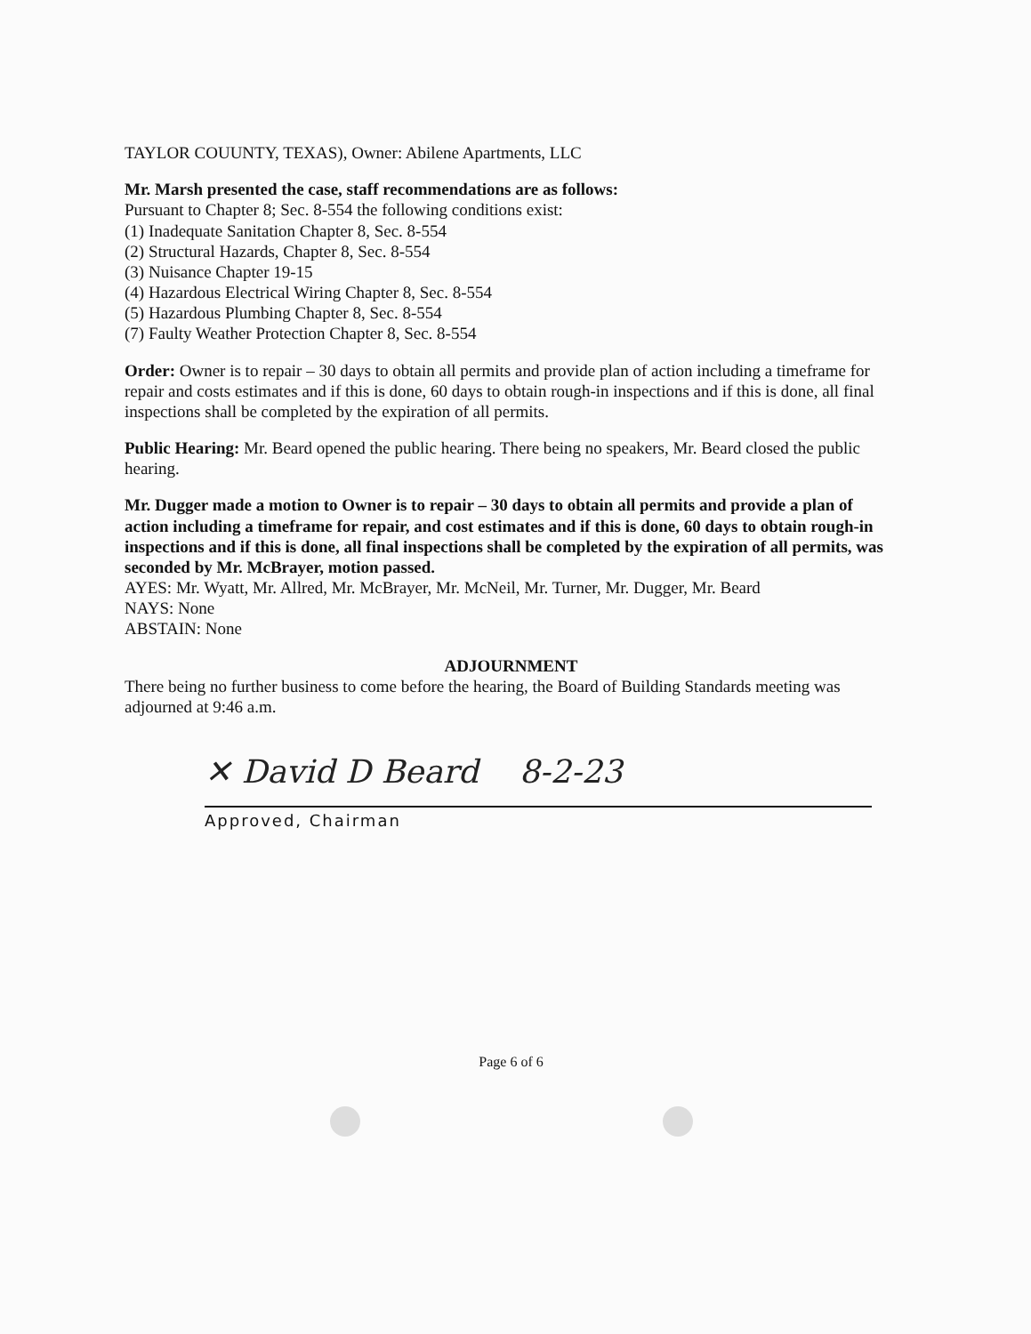TAYLOR COUUNTY, TEXAS), Owner: Abilene Apartments, LLC
Mr. Marsh presented the case, staff recommendations are as follows:
Pursuant to Chapter 8; Sec. 8-554 the following conditions exist:
(1) Inadequate Sanitation Chapter 8, Sec. 8-554
(2) Structural Hazards, Chapter 8, Sec. 8-554
(3) Nuisance Chapter 19-15
(4) Hazardous Electrical Wiring Chapter 8, Sec. 8-554
(5) Hazardous Plumbing Chapter 8, Sec. 8-554
(7) Faulty Weather Protection Chapter 8, Sec. 8-554
Order: Owner is to repair – 30 days to obtain all permits and provide plan of action including a timeframe for repair and costs estimates and if this is done, 60 days to obtain rough-in inspections and if this is done, all final inspections shall be completed by the expiration of all permits.
Public Hearing: Mr. Beard opened the public hearing. There being no speakers, Mr. Beard closed the public hearing.
Mr. Dugger made a motion to Owner is to repair – 30 days to obtain all permits and provide a plan of action including a timeframe for repair, and cost estimates and if this is done, 60 days to obtain rough-in inspections and if this is done, all final inspections shall be completed by the expiration of all permits, was seconded by Mr. McBrayer, motion passed.
AYES: Mr. Wyatt, Mr. Allred, Mr. McBrayer, Mr. McNeil, Mr. Turner, Mr. Dugger, Mr. Beard
NAYS: None
ABSTAIN: None
ADJOURNMENT
There being no further business to come before the hearing, the Board of Building Standards meeting was adjourned at 9:46 a.m.
✕ David D Beard 8-2-23
Approved, Chairman
Page 6 of 6